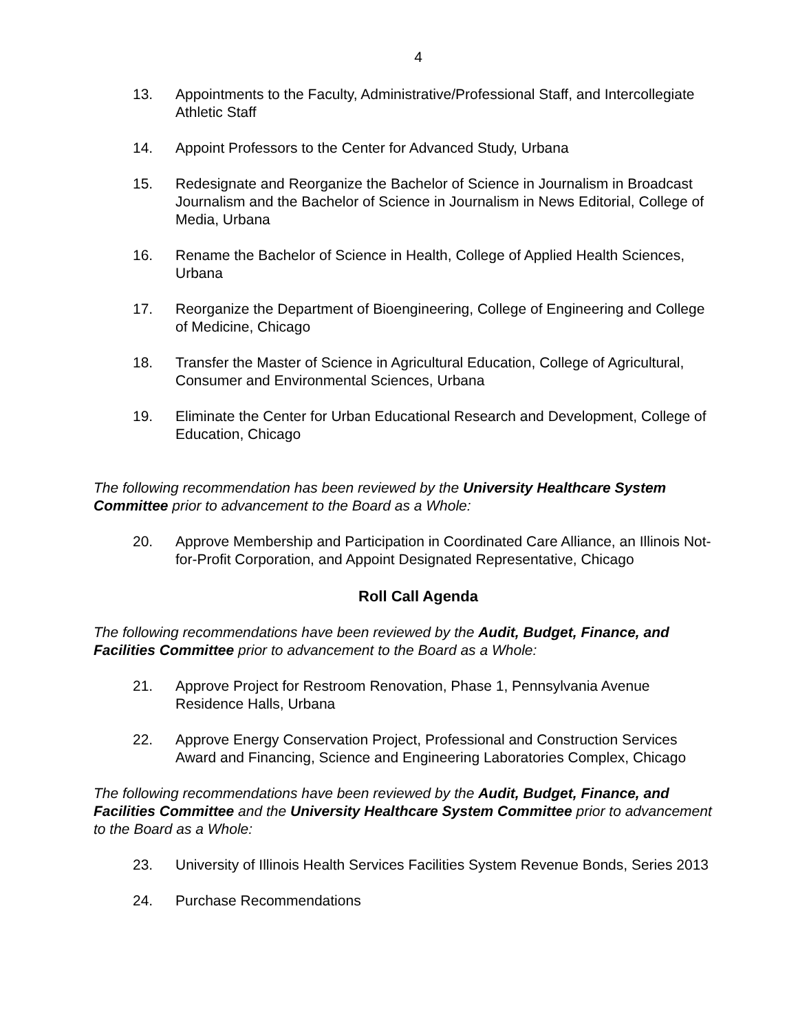4
13. Appointments to the Faculty, Administrative/Professional Staff, and Intercollegiate Athletic Staff
14. Appoint Professors to the Center for Advanced Study, Urbana
15. Redesignate and Reorganize the Bachelor of Science in Journalism in Broadcast Journalism and the Bachelor of Science in Journalism in News Editorial, College of Media, Urbana
16. Rename the Bachelor of Science in Health, College of Applied Health Sciences, Urbana
17. Reorganize the Department of Bioengineering, College of Engineering and College of Medicine, Chicago
18. Transfer the Master of Science in Agricultural Education, College of Agricultural, Consumer and Environmental Sciences, Urbana
19. Eliminate the Center for Urban Educational Research and Development, College of Education, Chicago
The following recommendation has been reviewed by the University Healthcare System Committee prior to advancement to the Board as a Whole:
20. Approve Membership and Participation in Coordinated Care Alliance, an Illinois Not-for-Profit Corporation, and Appoint Designated Representative, Chicago
Roll Call Agenda
The following recommendations have been reviewed by the Audit, Budget, Finance, and Facilities Committee prior to advancement to the Board as a Whole:
21. Approve Project for Restroom Renovation, Phase 1, Pennsylvania Avenue Residence Halls, Urbana
22. Approve Energy Conservation Project, Professional and Construction Services Award and Financing, Science and Engineering Laboratories Complex, Chicago
The following recommendations have been reviewed by the Audit, Budget, Finance, and Facilities Committee and the University Healthcare System Committee prior to advancement to the Board as a Whole:
23. University of Illinois Health Services Facilities System Revenue Bonds, Series 2013
24. Purchase Recommendations